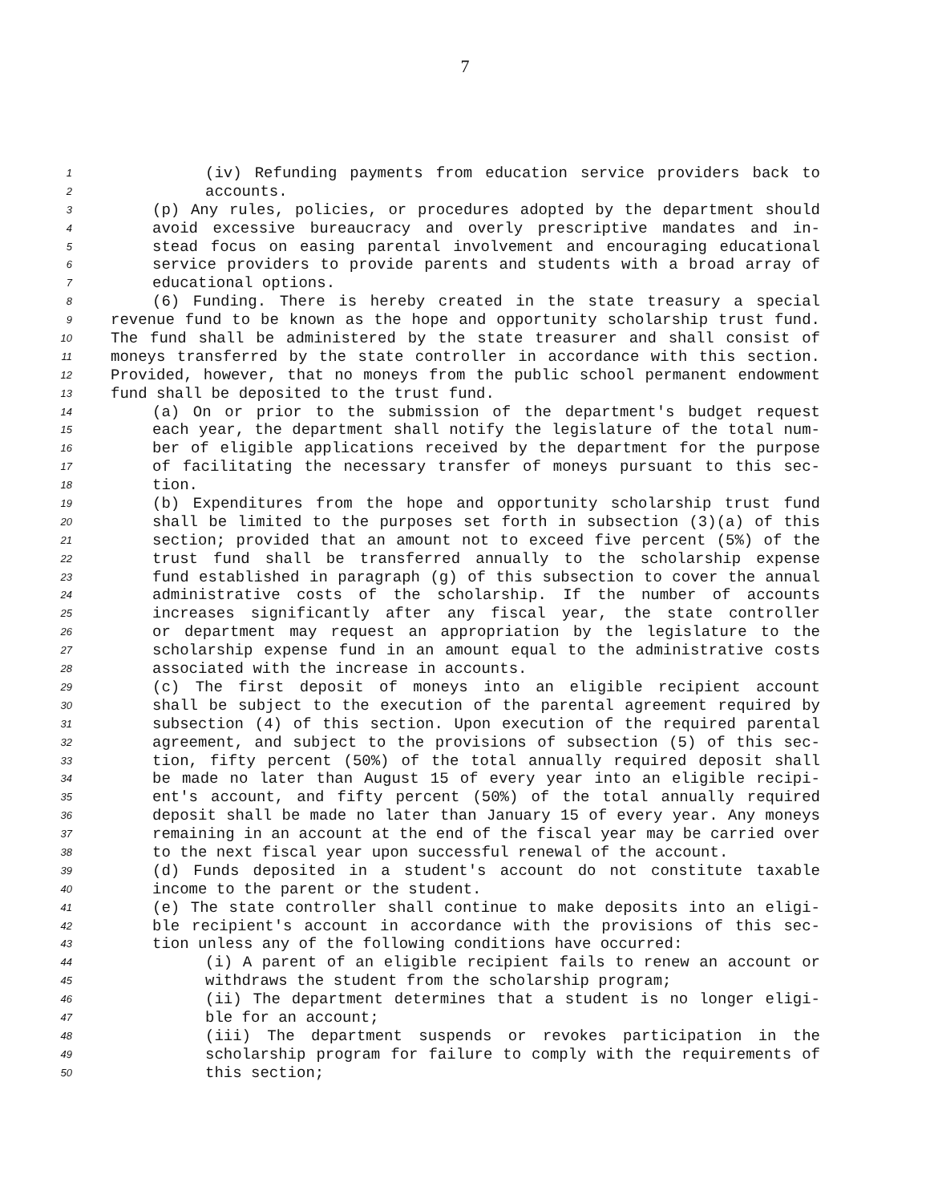7
1 (iv) Refunding payments from education service providers back to
2 accounts.
3 (p) Any rules, policies, or procedures adopted by the department should
4 avoid excessive bureaucracy and overly prescriptive mandates and in-
5 stead focus on easing parental involvement and encouraging educational
6 service providers to provide parents and students with a broad array of
7 educational options.
8 (6) Funding. There is hereby created in the state treasury a special
9 revenue fund to be known as the hope and opportunity scholarship trust fund.
10 The fund shall be administered by the state treasurer and shall consist of
11 moneys transferred by the state controller in accordance with this section.
12 Provided, however, that no moneys from the public school permanent endowment
13 fund shall be deposited to the trust fund.
14 (a) On or prior to the submission of the department's budget request
15 each year, the department shall notify the legislature of the total num-
16 ber of eligible applications received by the department for the purpose
17 of facilitating the necessary transfer of moneys pursuant to this sec-
18 tion.
19 (b) Expenditures from the hope and opportunity scholarship trust fund
20 shall be limited to the purposes set forth in subsection (3)(a) of this
21 section; provided that an amount not to exceed five percent (5%) of the
22 trust fund shall be transferred annually to the scholarship expense
23 fund established in paragraph (g) of this subsection to cover the annual
24 administrative costs of the scholarship. If the number of accounts
25 increases significantly after any fiscal year, the state controller
26 or department may request an appropriation by the legislature to the
27 scholarship expense fund in an amount equal to the administrative costs
28 associated with the increase in accounts.
29 (c) The first deposit of moneys into an eligible recipient account
30 shall be subject to the execution of the parental agreement required by
31 subsection (4) of this section. Upon execution of the required parental
32 agreement, and subject to the provisions of subsection (5) of this sec-
33 tion, fifty percent (50%) of the total annually required deposit shall
34 be made no later than August 15 of every year into an eligible recipi-
35 ent's account, and fifty percent (50%) of the total annually required
36 deposit shall be made no later than January 15 of every year. Any moneys
37 remaining in an account at the end of the fiscal year may be carried over
38 to the next fiscal year upon successful renewal of the account.
39 (d) Funds deposited in a student's account do not constitute taxable
40 income to the parent or the student.
41 (e) The state controller shall continue to make deposits into an eligi-
42 ble recipient's account in accordance with the provisions of this sec-
43 tion unless any of the following conditions have occurred:
44 (i) A parent of an eligible recipient fails to renew an account or
45 withdraws the student from the scholarship program;
46 (ii) The department determines that a student is no longer eligi-
47 ble for an account;
48 (iii) The department suspends or revokes participation in the
49 scholarship program for failure to comply with the requirements of
50 this section;